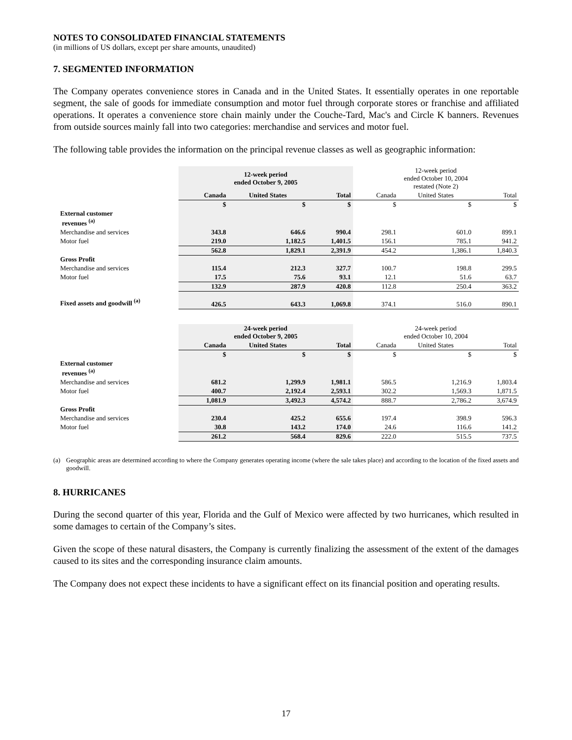NOTES TO CONSOLIDATED FINANCIAL STATEMENTS
(in millions of US dollars, except per share amounts, unaudited)
7. SEGMENTED INFORMATION
The Company operates convenience stores in Canada and in the United States. It essentially operates in one reportable segment, the sale of goods for immediate consumption and motor fuel through corporate stores or franchise and affiliated operations. It operates a convenience store chain mainly under the Couche-Tard, Mac's and Circle K banners. Revenues from outside sources mainly fall into two categories: merchandise and services and motor fuel.
The following table provides the information on the principal revenue classes as well as geographic information:
| | 12-week period ended October 9, 2005 | | | 12-week period ended October 10, 2004 restated (Note 2) | | |
| | Canada | United States | Total | Canada | United States | Total |
| | $ | $ | $ | $ | $ | $ |
| External customer revenues <sup>(a)</sup> | | | | | | |
| Merchandise and services | 343.8 | 646.6 | 990.4 | 298.1 | 601.0 | 899.1 |
| Motor fuel | 219.0 | 1,182.5 | 1,401.5 | 156.1 | 785.1 | 941.2 |
| | 562.8 | 1,829.1 | 2,391.9 | 454.2 | 1,386.1 | 1,840.3 |
| Gross Profit | | | | | | |
| Merchandise and services | 115.4 | 212.3 | 327.7 | 100.7 | 198.8 | 299.5 |
| Motor fuel | 17.5 | 75.6 | 93.1 | 12.1 | 51.6 | 63.7 |
| | 132.9 | 287.9 | 420.8 | 112.8 | 250.4 | 363.2 |
| Fixed assets and goodwill <sup>(a)</sup> | 426.5 | 643.3 | 1,069.8 | 374.1 | 516.0 | 890.1 |
| | 24-week period ended October 9, 2005 | | | 24-week period ended October 10, 2004 | | |
| | Canada | United States | Total | Canada | United States | Total |
| | $ | $ | $ | $ | $ | $ |
| External customer revenues <sup>(a)</sup> | | | | | | |
| Merchandise and services | 681.2 | 1,299.9 | 1,981.1 | 586.5 | 1,216.9 | 1,803.4 |
| Motor fuel | 400.7 | 2,192.4 | 2,593.1 | 302.2 | 1,569.3 | 1,871.5 |
| | 1,081.9 | 3,492.3 | 4,574.2 | 888.7 | 2,786.2 | 3,674.9 |
| Gross Profit | | | | | | |
| Merchandise and services | 230.4 | 425.2 | 655.6 | 197.4 | 398.9 | 596.3 |
| Motor fuel | 30.8 | 143.2 | 174.0 | 24.6 | 116.6 | 141.2 |
| | 261.2 | 568.4 | 829.6 | 222.0 | 515.5 | 737.5 |
(a) Geographic areas are determined according to where the Company generates operating income (where the sale takes place) and according to the location of the fixed assets and goodwill.
8. HURRICANES
During the second quarter of this year, Florida and the Gulf of Mexico were affected by two hurricanes, which resulted in some damages to certain of the Company’s sites.
Given the scope of these natural disasters, the Company is currently finalizing the assessment of the extent of the damages caused to its sites and the corresponding insurance claim amounts.
The Company does not expect these incidents to have a significant effect on its financial position and operating results.
17